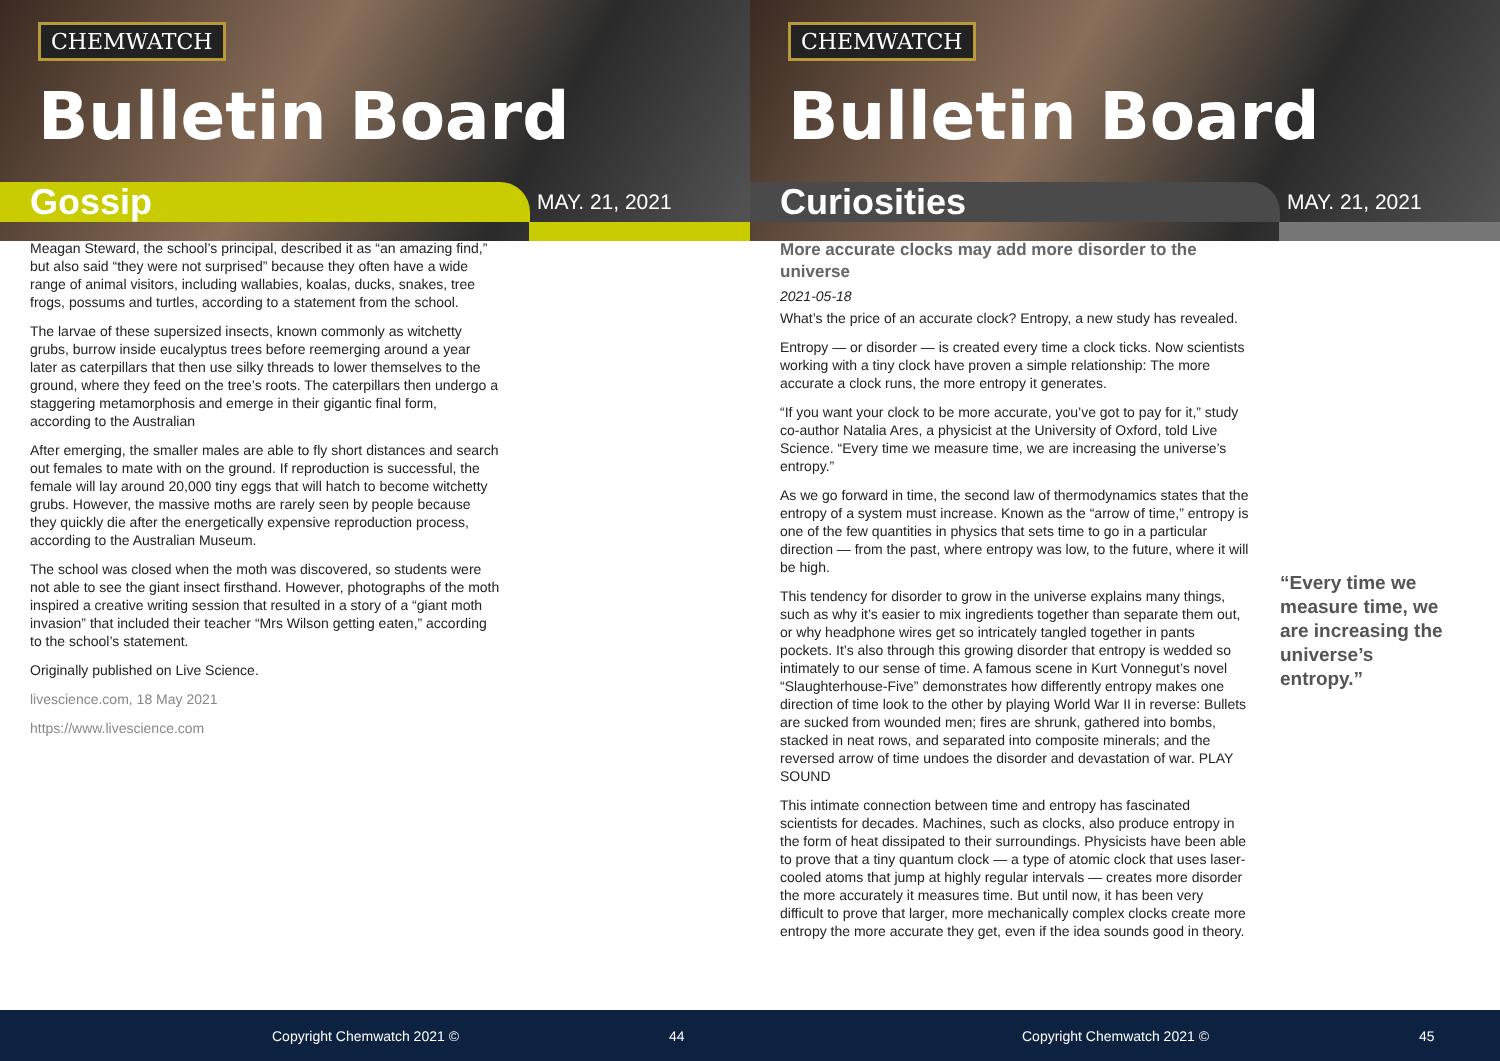CHEMWATCH
Bulletin Board
Gossip MAY. 21, 2021
Meagan Steward, the school’s principal, described it as “an amazing find,” but also said “they were not surprised” because they often have a wide range of animal visitors, including wallabies, koalas, ducks, snakes, tree frogs, possums and turtles, according to a statement from the school.
The larvae of these supersized insects, known commonly as witchetty grubs, burrow inside eucalyptus trees before reemerging around a year later as caterpillars that then use silky threads to lower themselves to the ground, where they feed on the tree’s roots. The caterpillars then undergo a staggering metamorphosis and emerge in their gigantic final form, according to the Australian
After emerging, the smaller males are able to fly short distances and search out females to mate with on the ground. If reproduction is successful, the female will lay around 20,000 tiny eggs that will hatch to become witchetty grubs. However, the massive moths are rarely seen by people because they quickly die after the energetically expensive reproduction process, according to the Australian Museum.
The school was closed when the moth was discovered, so students were not able to see the giant insect firsthand. However, photographs of the moth inspired a creative writing session that resulted in a story of a “giant moth invasion” that included their teacher “Mrs Wilson getting eaten,” according to the school’s statement.
Originally published on Live Science.
livescience.com, 18 May 2021
https://www.livescience.com
Copyright Chemwatch 2021 © 44
CHEMWATCH
Bulletin Board
Curiosities MAY. 21, 2021
More accurate clocks may add more disorder to the universe
2021-05-18
What’s the price of an accurate clock? Entropy, a new study has revealed.
Entropy — or disorder — is created every time a clock ticks. Now scientists working with a tiny clock have proven a simple relationship: The more accurate a clock runs, the more entropy it generates.
“If you want your clock to be more accurate, you’ve got to pay for it,” study co-author Natalia Ares, a physicist at the University of Oxford, told Live Science. “Every time we measure time, we are increasing the universe’s entropy.”
As we go forward in time, the second law of thermodynamics states that the entropy of a system must increase. Known as the “arrow of time,” entropy is one of the few quantities in physics that sets time to go in a particular direction — from the past, where entropy was low, to the future, where it will be high.
This tendency for disorder to grow in the universe explains many things, such as why it’s easier to mix ingredients together than separate them out, or why headphone wires get so intricately tangled together in pants pockets. It’s also through this growing disorder that entropy is wedded so intimately to our sense of time. A famous scene in Kurt Vonnegut’s novel “Slaughterhouse-Five” demonstrates how differently entropy makes one direction of time look to the other by playing World War II in reverse: Bullets are sucked from wounded men; fires are shrunk, gathered into bombs, stacked in neat rows, and separated into composite minerals; and the reversed arrow of time undoes the disorder and devastation of war. PLAY SOUND
This intimate connection between time and entropy has fascinated scientists for decades. Machines, such as clocks, also produce entropy in the form of heat dissipated to their surroundings. Physicists have been able to prove that a tiny quantum clock — a type of atomic clock that uses laser-cooled atoms that jump at highly regular intervals — creates more disorder the more accurately it measures time. But until now, it has been very difficult to prove that larger, more mechanically complex clocks create more entropy the more accurate they get, even if the idea sounds good in theory.
“Every time we measure time, we are increasing the universe’s entropy.”
Copyright Chemwatch 2021 © 45